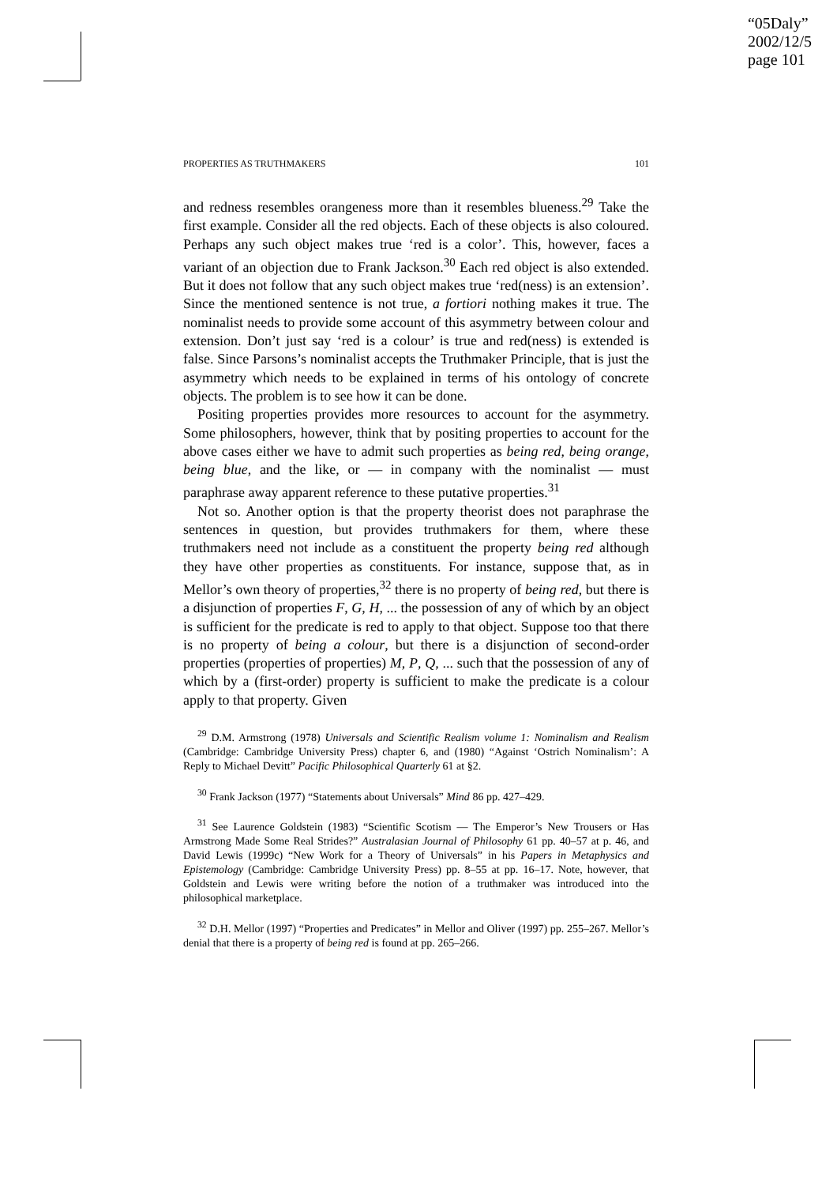“05Daly”
2002/12/5
page 101
PROPERTIES AS TRUTHMAKERS 101
and redness resembles orangeness more than it resembles blueness.<sup>29</sup> Take the first example. Consider all the red objects. Each of these objects is also coloured. Perhaps any such object makes true ‘red is a color’. This, however, faces a variant of an objection due to Frank Jackson.<sup>30</sup> Each red object is also extended. But it does not follow that any such object makes true ‘red(ness) is an extension’. Since the mentioned sentence is not true, a fortiori nothing makes it true. The nominalist needs to provide some account of this asymmetry between colour and extension. Don’t just say ‘red is a colour’ is true and red(ness) is extended is false. Since Parsons’s nominalist accepts the Truthmaker Principle, that is just the asymmetry which needs to be explained in terms of his ontology of concrete objects. The problem is to see how it can be done.
Positing properties provides more resources to account for the asymmetry. Some philosophers, however, think that by positing properties to account for the above cases either we have to admit such properties as being red, being orange, being blue, and the like, or — in company with the nominalist — must paraphrase away apparent reference to these putative properties.<sup>31</sup>
Not so. Another option is that the property theorist does not paraphrase the sentences in question, but provides truthmakers for them, where these truthmakers need not include as a constituent the property being red although they have other properties as constituents. For instance, suppose that, as in Mellor’s own theory of properties,<sup>32</sup> there is no property of being red, but there is a disjunction of properties F, G, H, ... the possession of any of which by an object is sufficient for the predicate is red to apply to that object. Suppose too that there is no property of being a colour, but there is a disjunction of second-order properties (properties of properties) M, P, Q, ... such that the possession of any of which by a (first-order) property is sufficient to make the predicate is a colour apply to that property. Given
<sup>29</sup> D.M. Armstrong (1978) Universals and Scientific Realism volume 1: Nominalism and Realism (Cambridge: Cambridge University Press) chapter 6, and (1980) “Against ‘Ostrich Nominalism’: A Reply to Michael Devitt” Pacific Philosophical Quarterly 61 at §2.
<sup>30</sup> Frank Jackson (1977) “Statements about Universals” Mind 86 pp. 427–429.
<sup>31</sup> See Laurence Goldstein (1983) “Scientific Scotism — The Emperor’s New Trousers or Has Armstrong Made Some Real Strides?” Australasian Journal of Philosophy 61 pp. 40–57 at p. 46, and David Lewis (1999c) “New Work for a Theory of Universals” in his Papers in Metaphysics and Epistemology (Cambridge: Cambridge University Press) pp. 8–55 at pp. 16–17. Note, however, that Goldstein and Lewis were writing before the notion of a truthmaker was introduced into the philosophical marketplace.
<sup>32</sup> D.H. Mellor (1997) “Properties and Predicates” in Mellor and Oliver (1997) pp. 255–267. Mellor’s denial that there is a property of being red is found at pp. 265–266.